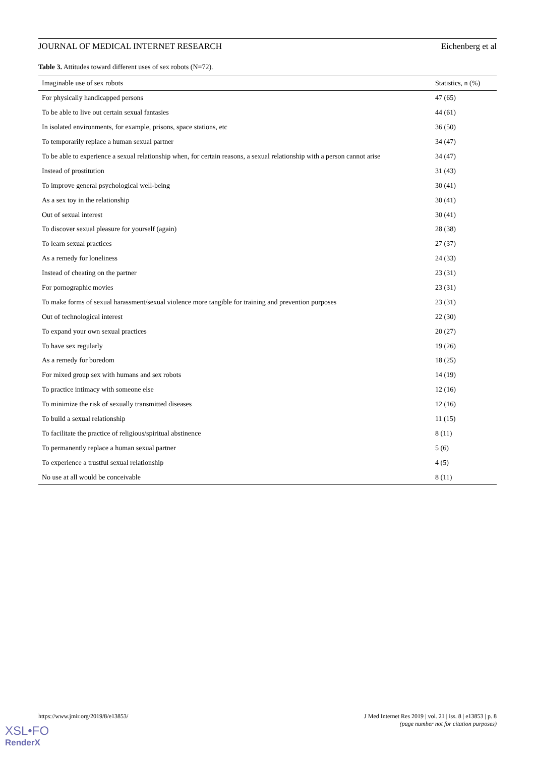JOURNAL OF MEDICAL INTERNET RESEARCH Eichenberg et al
Table 3. Attitudes toward different uses of sex robots (N=72).
| Imaginable use of sex robots | Statistics, n (%) |
| --- | --- |
| For physically handicapped persons | 47 (65) |
| To be able to live out certain sexual fantasies | 44 (61) |
| In isolated environments, for example, prisons, space stations, etc | 36 (50) |
| To temporarily replace a human sexual partner | 34 (47) |
| To be able to experience a sexual relationship when, for certain reasons, a sexual relationship with a person cannot arise | 34 (47) |
| Instead of prostitution | 31 (43) |
| To improve general psychological well-being | 30 (41) |
| As a sex toy in the relationship | 30 (41) |
| Out of sexual interest | 30 (41) |
| To discover sexual pleasure for yourself (again) | 28 (38) |
| To learn sexual practices | 27 (37) |
| As a remedy for loneliness | 24 (33) |
| Instead of cheating on the partner | 23 (31) |
| For pornographic movies | 23 (31) |
| To make forms of sexual harassment/sexual violence more tangible for training and prevention purposes | 23 (31) |
| Out of technological interest | 22 (30) |
| To expand your own sexual practices | 20 (27) |
| To have sex regularly | 19 (26) |
| As a remedy for boredom | 18 (25) |
| For mixed group sex with humans and sex robots | 14 (19) |
| To practice intimacy with someone else | 12 (16) |
| To minimize the risk of sexually transmitted diseases | 12 (16) |
| To build a sexual relationship | 11 (15) |
| To facilitate the practice of religious/spiritual abstinence | 8 (11) |
| To permanently replace a human sexual partner | 5 (6) |
| To experience a trustful sexual relationship | 4 (5) |
| No use at all would be conceivable | 8 (11) |
https://www.jmir.org/2019/8/e13853/
J Med Internet Res 2019 | vol. 21 | iss. 8 | e13853 | p. 8
(page number not for citation purposes)
XSL•FO
RenderX